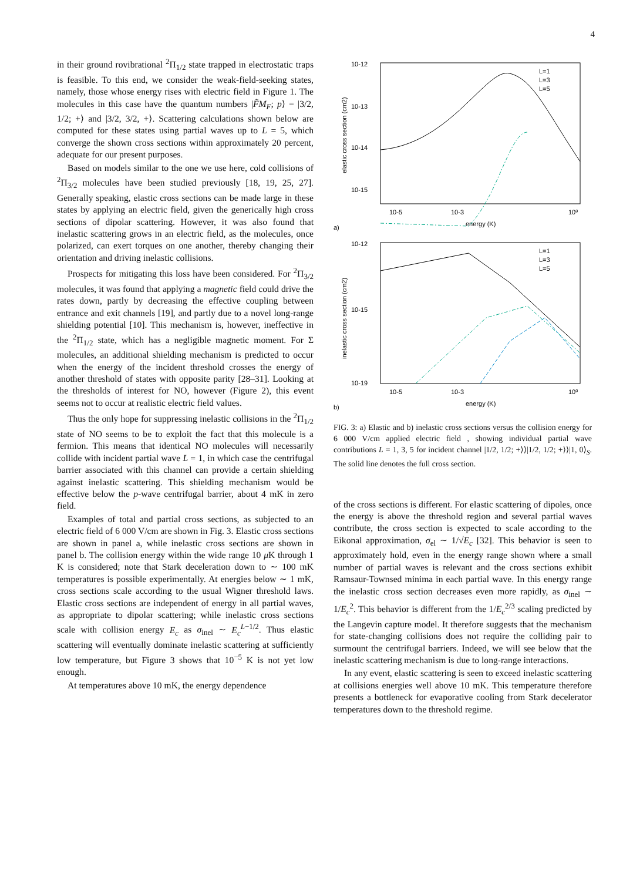4
in their ground rovibrational <sup>2</sup>Π<sub>1/2</sub> state trapped in electrostatic traps is feasible. To this end, we consider the weak-field-seeking states, namely, those whose energy rises with electric field in Figure 1. The molecules in this case have the quantum numbers |F̃M<sub>F</sub>; p⟩ = |3/2, 1/2; +⟩ and |3/2, 3/2, +⟩. Scattering calculations shown below are computed for these states using partial waves up to L = 5, which converge the shown cross sections within approximately 20 percent, adequate for our present purposes.
Based on models similar to the one we use here, cold collisions of <sup>2</sup>Π<sub>3/2</sub> molecules have been studied previously [18, 19, 25, 27]. Generally speaking, elastic cross sections can be made large in these states by applying an electric field, given the generically high cross sections of dipolar scattering. However, it was also found that inelastic scattering grows in an electric field, as the molecules, once polarized, can exert torques on one another, thereby changing their orientation and driving inelastic collisions.
Prospects for mitigating this loss have been considered. For <sup>2</sup>Π<sub>3/2</sub> molecules, it was found that applying a magnetic field could drive the rates down, partly by decreasing the effective coupling between entrance and exit channels [19], and partly due to a novel long-range shielding potential [10]. This mechanism is, however, ineffective in the <sup>2</sup>Π<sub>1/2</sub> state, which has a negligible magnetic moment. For Σ molecules, an additional shielding mechanism is predicted to occur when the energy of the incident threshold crosses the energy of another threshold of states with opposite parity [28–31]. Looking at the thresholds of interest for NO, however (Figure 2), this event seems not to occur at realistic electric field values.
Thus the only hope for suppressing inelastic collisions in the <sup>2</sup>Π<sub>1/2</sub> state of NO seems to be to exploit the fact that this molecule is a fermion. This means that identical NO molecules will necessarily collide with incident partial wave L = 1, in which case the centrifugal barrier associated with this channel can provide a certain shielding against inelastic scattering. This shielding mechanism would be effective below the p-wave centrifugal barrier, about 4 mK in zero field.
Examples of total and partial cross sections, as subjected to an electric field of 6 000 V/cm are shown in Fig. 3. Elastic cross sections are shown in panel a, while inelastic cross sections are shown in panel b. The collision energy within the wide range 10 μ K through 1 K is considered; note that Stark deceleration down to ∼ 100 mK temperatures is possible experimentally. At energies below ∼ 1 mK, cross sections scale according to the usual Wigner threshold laws. Elastic cross sections are independent of energy in all partial waves, as appropriate to dipolar scattering; while inelastic cross sections scale with collision energy E<sub>c</sub> as σ<sub>inel</sub> ∼ E<sub>c</sub><sup>L−1/2</sup>. Thus elastic scattering will eventually dominate inelastic scattering at sufficiently low temperature, but Figure 3 shows that 10<sup>−5</sup> K is not yet low enough.
At temperatures above 10 mK, the energy dependence
10-12
10-13
10-14
10-15
10-5
10-3
10⁰
energy (K)
elastic cross section (cm2)
a)
L=1
L=3
L=5
10-12
10-15
10-19
10-5
10-3
10⁰
energy (K)
inelastic cross section (cm2)
b)
L=1
L=3
L=5
FIG. 3: a) Elastic and b) inelastic cross sections versus the collision energy for 6 000 V/cm applied electric field , showing individual partial wave contributions L = 1, 3, 5 for incident channel |1/2, 1/2; +⟩⟩|1/2, 1/2; +⟩⟩|1, 0⟩<sub>S</sub>. The solid line denotes the full cross section.
of the cross sections is different. For elastic scattering of dipoles, once the energy is above the threshold region and several partial waves contribute, the cross section is expected to scale according to the Eikonal approximation, σ<sub>el</sub> ∼ 1/√E<sub>c</sub> [32]. This behavior is seen to approximately hold, even in the energy range shown where a small number of partial waves is relevant and the cross sections exhibit Ramsaur-Townsed minima in each partial wave. In this energy range the inelastic cross section decreases even more rapidly, as σ<sub>inel</sub> ∼ 1/E<sub>c</sub><sup>2</sup>. This behavior is different from the 1/E<sub>c</sub><sup>2/3</sup> scaling predicted by the Langevin capture model. It therefore suggests that the mechanism for state-changing collisions does not require the colliding pair to surmount the centrifugal barriers. Indeed, we will see below that the inelastic scattering mechanism is due to long-range interactions.
In any event, elastic scattering is seen to exceed inelastic scattering at collisions energies well above 10 mK. This temperature therefore presents a bottleneck for evaporative cooling from Stark decelerator temperatures down to the threshold regime.